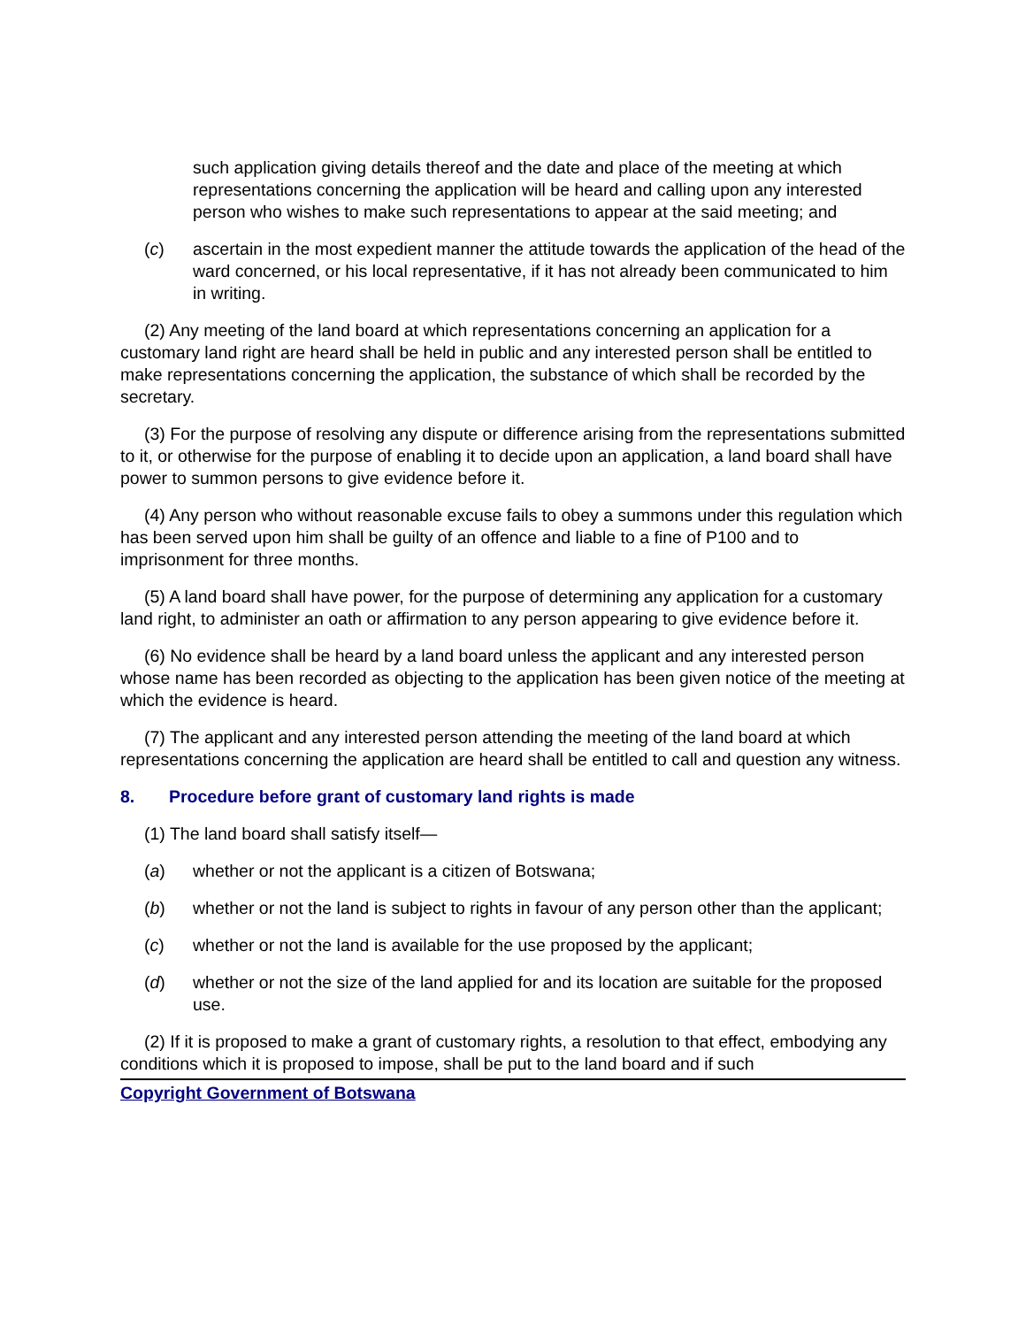such application giving details thereof and the date and place of the meeting at which representations concerning the application will be heard and calling upon any interested person who wishes to make such representations to appear at the said meeting; and
(c) ascertain in the most expedient manner the attitude towards the application of the head of the ward concerned, or his local representative, if it has not already been communicated to him in writing.
(2) Any meeting of the land board at which representations concerning an application for a customary land right are heard shall be held in public and any interested person shall be entitled to make representations concerning the application, the substance of which shall be recorded by the secretary.
(3) For the purpose of resolving any dispute or difference arising from the representations submitted to it, or otherwise for the purpose of enabling it to decide upon an application, a land board shall have power to summon persons to give evidence before it.
(4) Any person who without reasonable excuse fails to obey a summons under this regulation which has been served upon him shall be guilty of an offence and liable to a fine of P100 and to imprisonment for three months.
(5) A land board shall have power, for the purpose of determining any application for a customary land right, to administer an oath or affirmation to any person appearing to give evidence before it.
(6) No evidence shall be heard by a land board unless the applicant and any interested person whose name has been recorded as objecting to the application has been given notice of the meeting at which the evidence is heard.
(7) The applicant and any interested person attending the meeting of the land board at which representations concerning the application are heard shall be entitled to call and question any witness.
8. Procedure before grant of customary land rights is made
(1) The land board shall satisfy itself—
(a) whether or not the applicant is a citizen of Botswana;
(b) whether or not the land is subject to rights in favour of any person other than the applicant;
(c) whether or not the land is available for the use proposed by the applicant;
(d) whether or not the size of the land applied for and its location are suitable for the proposed use.
(2) If it is proposed to make a grant of customary rights, a resolution to that effect, embodying any conditions which it is proposed to impose, shall be put to the land board and if such
Copyright Government of Botswana